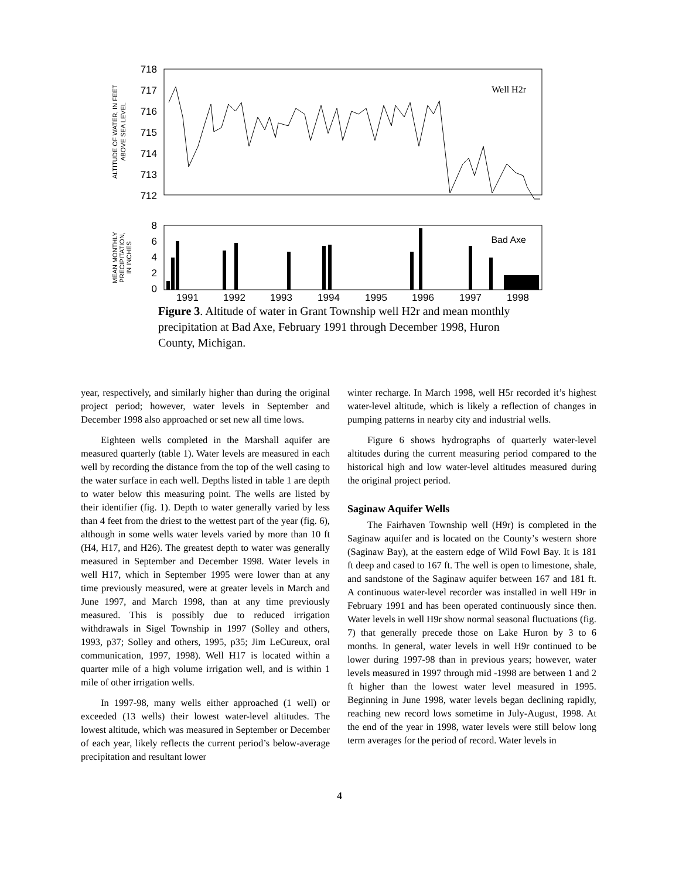718
717
716
715
714
713
712
ALTITUDE OF WATER, IN FEET
ABOVE SEA LEVEL
Well H2r
8
6
4
2
0
MEAN MONTHLY
PRECIPITATION,
IN INCHES
Bad Axe
1991
1992
1993
1994
1995
1996
1997
1998
Figure 3. Altitude of water in Grant Township well H2r and mean monthly precipitation at Bad Axe, February 1991 through December 1998, Huron County, Michigan.
year, respectively, and similarly higher than during the original project period; however, water levels in September and December 1998 also approached or set new all time lows.
Eighteen wells completed in the Marshall aquifer are measured quarterly (table 1). Water levels are measured in each well by recording the distance from the top of the well casing to the water surface in each well. Depths listed in table 1 are depth to water below this measuring point. The wells are listed by their identifier (fig. 1). Depth to water generally varied by less than 4 feet from the driest to the wettest part of the year (fig. 6), although in some wells water levels varied by more than 10 ft (H4, H17, and H26). The greatest depth to water was generally measured in September and December 1998. Water levels in well H17, which in September 1995 were lower than at any time previously measured, were at greater levels in March and June 1997, and March 1998, than at any time previously measured. This is possibly due to reduced irrigation withdrawals in Sigel Township in 1997 (Solley and others, 1993, p37; Solley and others, 1995, p35; Jim LeCureux, oral communication, 1997, 1998). Well H17 is located within a quarter mile of a high volume irrigation well, and is within 1 mile of other irrigation wells.
In 1997-98, many wells either approached (1 well) or exceeded (13 wells) their lowest water-level altitudes. The lowest altitude, which was measured in September or December of each year, likely reflects the current period’s below-average precipitation and resultant lower
winter recharge. In March 1998, well H5r recorded it’s highest water-level altitude, which is likely a reflection of changes in pumping patterns in nearby city and industrial wells.
Figure 6 shows hydrographs of quarterly water-level altitudes during the current measuring period compared to the historical high and low water-level altitudes measured during the original project period.
Saginaw Aquifer Wells
The Fairhaven Township well (H9r) is completed in the Saginaw aquifer and is located on the County’s western shore (Saginaw Bay), at the eastern edge of Wild Fowl Bay. It is 181 ft deep and cased to 167 ft. The well is open to limestone, shale, and sandstone of the Saginaw aquifer between 167 and 181 ft. A continuous water-level recorder was installed in well H9r in February 1991 and has been operated continuously since then. Water levels in well H9r show normal seasonal fluctuations (fig. 7) that generally precede those on Lake Huron by 3 to 6 months. In general, water levels in well H9r continued to be lower during 1997-98 than in previous years; however, water levels measured in 1997 through mid -1998 are between 1 and 2 ft higher than the lowest water level measured in 1995. Beginning in June 1998, water levels began declining rapidly, reaching new record lows sometime in July-August, 1998. At the end of the year in 1998, water levels were still below long term averages for the period of record. Water levels in
4